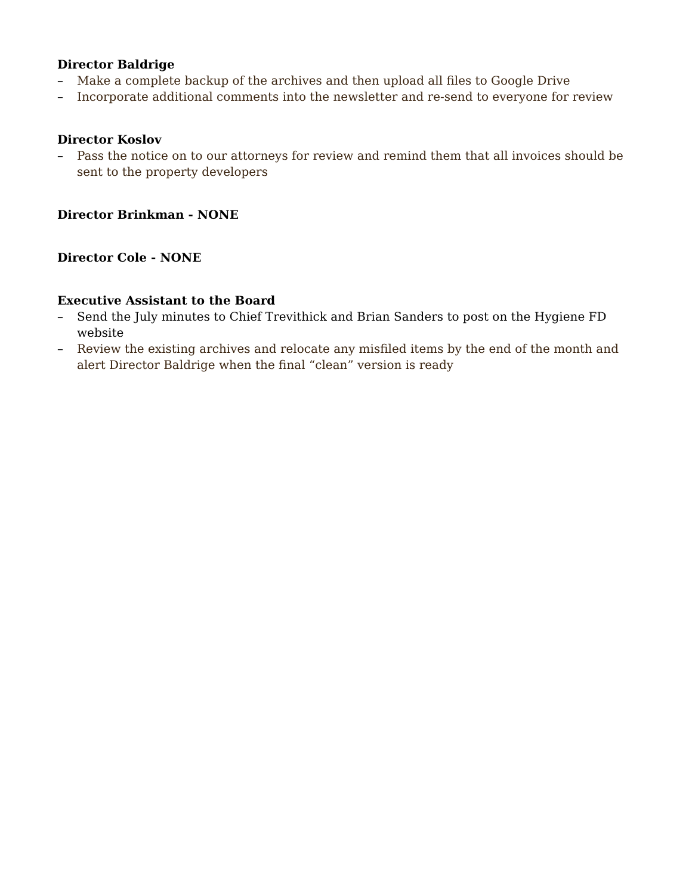Director Baldrige
– Make a complete backup of the archives and then upload all files to Google Drive
– Incorporate additional comments into the newsletter and re-send to everyone for review
Director Koslov
– Pass the notice on to our attorneys for review and remind them that all invoices should be sent to the property developers
Director Brinkman - NONE
Director Cole - NONE
Executive Assistant to the Board
– Send the July minutes to Chief Trevithick and Brian Sanders to post on the Hygiene FD website
– Review the existing archives and relocate any misfiled items by the end of the month and alert Director Baldrige when the final “clean” version is ready